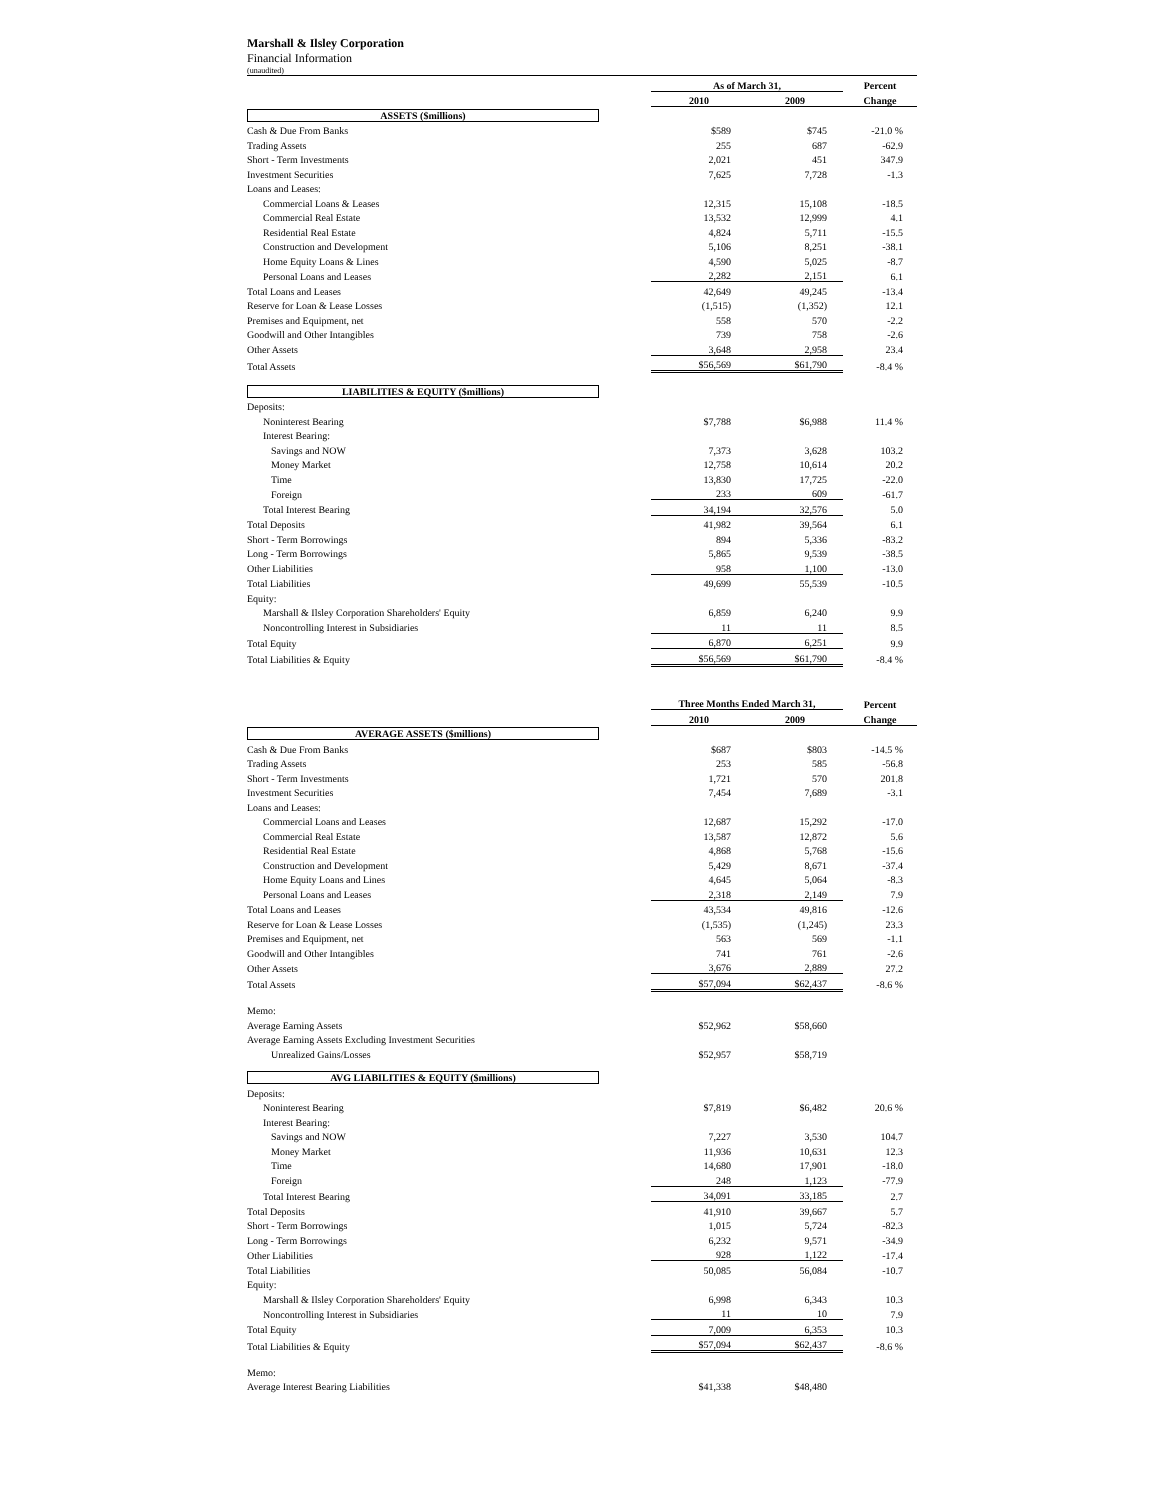Marshall & Ilsley Corporation
Financial Information
(unaudited)
| | As of March 31, | | Percent |
| --- | --- | --- | --- |
| | 2010 | 2009 | Change |
| ASSETS ($millions) | | | |
| Cash & Due From Banks | $589 | $745 | -21.0 % |
| Trading Assets | 255 | 687 | -62.9 |
| Short - Term Investments | 2,021 | 451 | 347.9 |
| Investment Securities | 7,625 | 7,728 | -1.3 |
| Loans and Leases: | | | |
| Commercial Loans & Leases | 12,315 | 15,108 | -18.5 |
| Commercial Real Estate | 13,532 | 12,999 | 4.1 |
| Residential Real Estate | 4,824 | 5,711 | -15.5 |
| Construction and Development | 5,106 | 8,251 | -38.1 |
| Home Equity Loans & Lines | 4,590 | 5,025 | -8.7 |
| Personal Loans and Leases | 2,282 | 2,151 | 6.1 |
| Total Loans and Leases | 42,649 | 49,245 | -13.4 |
| Reserve for Loan & Lease Losses | (1,515) | (1,352) | 12.1 |
| Premises and Equipment, net | 558 | 570 | -2.2 |
| Goodwill and Other Intangibles | 739 | 758 | -2.6 |
| Other Assets | 3,648 | 2,958 | 23.4 |
| Total Assets | $56,569 | $61,790 | -8.4 % |
| LIABILITIES & EQUITY ($millions) | | | |
| Deposits: | | | |
| Noninterest Bearing | $7,788 | $6,988 | 11.4 % |
| Interest Bearing: | | | |
| Savings and NOW | 7,373 | 3,628 | 103.2 |
| Money Market | 12,758 | 10,614 | 20.2 |
| Time | 13,830 | 17,725 | -22.0 |
| Foreign | 233 | 609 | -61.7 |
| Total Interest Bearing | 34,194 | 32,576 | 5.0 |
| Total Deposits | 41,982 | 39,564 | 6.1 |
| Short - Term Borrowings | 894 | 5,336 | -83.2 |
| Long - Term Borrowings | 5,865 | 9,539 | -38.5 |
| Other Liabilities | 958 | 1,100 | -13.0 |
| Total Liabilities | 49,699 | 55,539 | -10.5 |
| Equity: | | | |
| Marshall & Ilsley Corporation Shareholders' Equity | 6,859 | 6,240 | 9.9 |
| Noncontrolling Interest in Subsidiaries | 11 | 11 | 8.5 |
| Total Equity | 6,870 | 6,251 | 9.9 |
| Total Liabilities & Equity | $56,569 | $61,790 | -8.4 % |
| | Three Months Ended March 31, | | Percent |
| --- | --- | --- | --- |
| | 2010 | 2009 | Change |
| AVERAGE ASSETS ($millions) | | | |
| Cash & Due From Banks | $687 | $803 | -14.5 % |
| Trading Assets | 253 | 585 | -56.8 |
| Short - Term Investments | 1,721 | 570 | 201.8 |
| Investment Securities | 7,454 | 7,689 | -3.1 |
| Loans and Leases: | | | |
| Commercial Loans and Leases | 12,687 | 15,292 | -17.0 |
| Commercial Real Estate | 13,587 | 12,872 | 5.6 |
| Residential Real Estate | 4,868 | 5,768 | -15.6 |
| Construction and Development | 5,429 | 8,671 | -37.4 |
| Home Equity Loans and Lines | 4,645 | 5,064 | -8.3 |
| Personal Loans and Leases | 2,318 | 2,149 | 7.9 |
| Total Loans and Leases | 43,534 | 49,816 | -12.6 |
| Reserve for Loan & Lease Losses | (1,535) | (1,245) | 23.3 |
| Premises and Equipment, net | 563 | 569 | -1.1 |
| Goodwill and Other Intangibles | 741 | 761 | -2.6 |
| Other Assets | 3,676 | 2,889 | 27.2 |
| Total Assets | $57,094 | $62,437 | -8.6 % |
| Memo: | | | |
| Average Earning Assets | $52,962 | $58,660 | |
| Average Earning Assets Excluding Investment Securities | | | |
| Unrealized Gains/Losses | $52,957 | $58,719 | |
| AVG LIABILITIES & EQUITY ($millions) | | | |
| Deposits: | | | |
| Noninterest Bearing | $7,819 | $6,482 | 20.6 % |
| Interest Bearing: | | | |
| Savings and NOW | 7,227 | 3,530 | 104.7 |
| Money Market | 11,936 | 10,631 | 12.3 |
| Time | 14,680 | 17,901 | -18.0 |
| Foreign | 248 | 1,123 | -77.9 |
| Total Interest Bearing | 34,091 | 33,185 | 2.7 |
| Total Deposits | 41,910 | 39,667 | 5.7 |
| Short - Term Borrowings | 1,015 | 5,724 | -82.3 |
| Long - Term Borrowings | 6,232 | 9,571 | -34.9 |
| Other Liabilities | 928 | 1,122 | -17.4 |
| Total Liabilities | 50,085 | 56,084 | -10.7 |
| Equity: | | | |
| Marshall & Ilsley Corporation Shareholders' Equity | 6,998 | 6,343 | 10.3 |
| Noncontrolling Interest in Subsidiaries | 11 | 10 | 7.9 |
| Total Equity | 7,009 | 6,353 | 10.3 |
| Total Liabilities & Equity | $57,094 | $62,437 | -8.6 % |
| Memo: | | | |
| Average Interest Bearing Liabilities | $41,338 | $48,480 | |